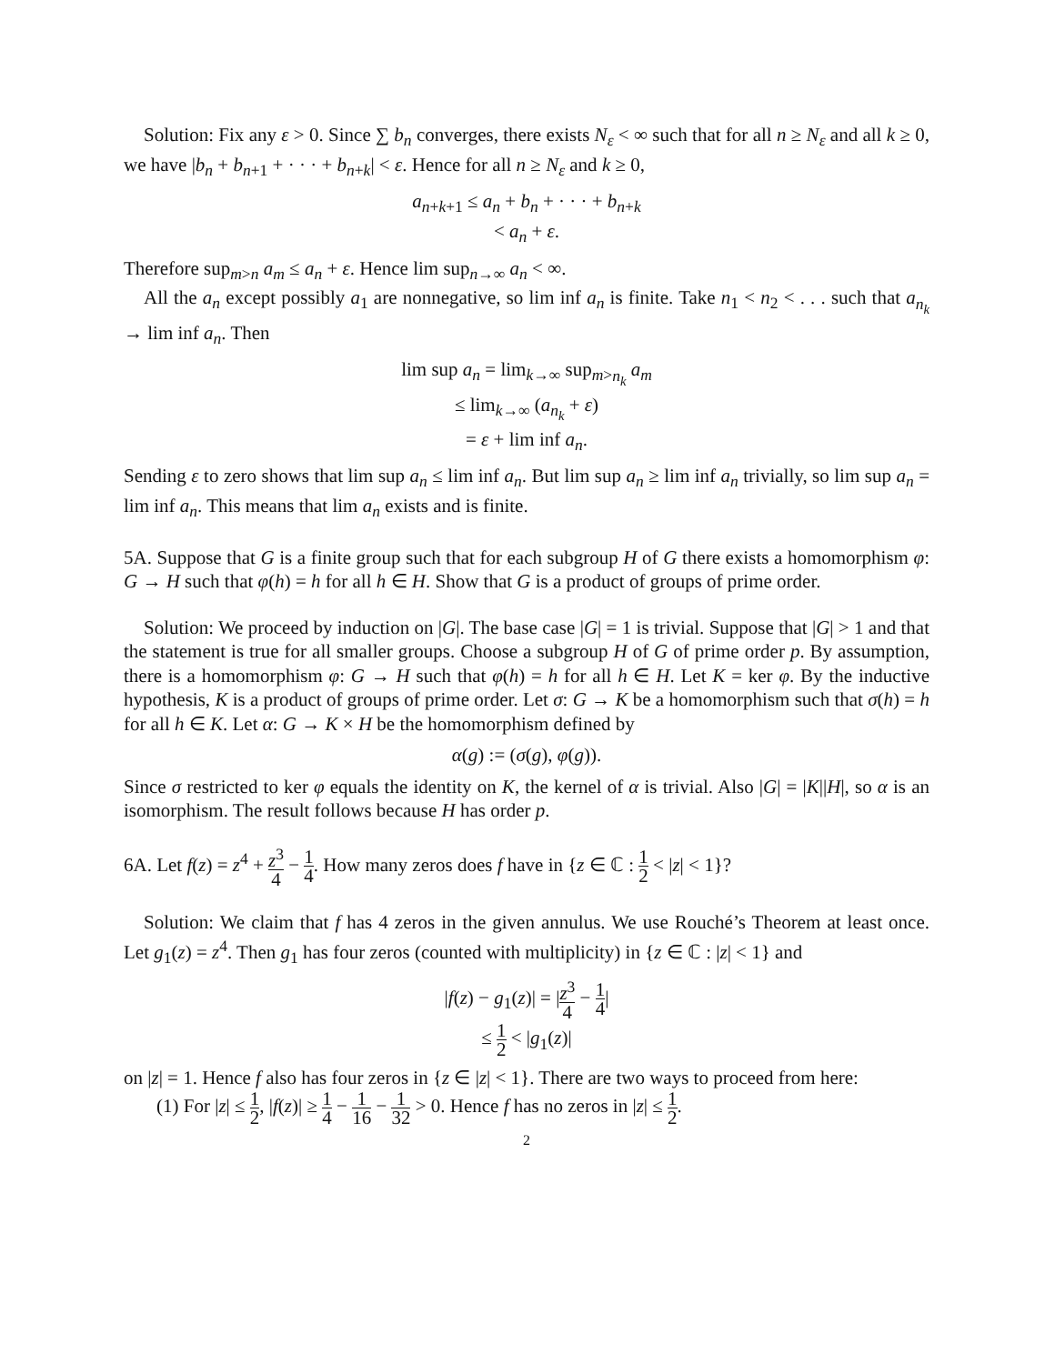Solution: Fix any ε > 0. Since ∑ b<sub>n</sub> converges, there exists N<sub>ε</sub> < ∞ such that for all n ≥ N<sub>ε</sub> and all k ≥ 0, we have |b<sub>n</sub> + b<sub>n+1</sub> + · · · + b<sub>n+k</sub>| < ε. Hence for all n ≥ N<sub>ε</sub> and k ≥ 0,
a<sub>n+k+1</sub> ≤ a<sub>n</sub> + b<sub>n</sub> + · · · + b<sub>n+k</sub>
< a<sub>n</sub> + ε.
Therefore sup<sub>m>n</sub> a<sub>m</sub> ≤ a<sub>n</sub> + ε. Hence lim sup<sub>n→∞</sub> a<sub>n</sub> < ∞.
All the a<sub>n</sub> except possibly a<sub>1</sub> are nonnegative, so lim inf a<sub>n</sub> is finite. Take n<sub>1</sub> < n<sub>2</sub> < . . . such that a<sub>n<sub>k</sub></sub> → lim inf a<sub>n</sub>. Then
lim sup a<sub>n</sub> = lim<sub>k→∞</sub> sup<sub>m>n<sub>k</sub></sub> a<sub>m</sub>
≤ lim<sub>k→∞</sub> (a<sub>n<sub>k</sub></sub> + ε)
= ε + lim inf a<sub>n</sub>.
Sending ε to zero shows that lim sup a<sub>n</sub> ≤ lim inf a<sub>n</sub>. But lim sup a<sub>n</sub> ≥ lim inf a<sub>n</sub> trivially, so lim sup a<sub>n</sub> = lim inf a<sub>n</sub>. This means that lim a<sub>n</sub> exists and is finite.
5A. Suppose that G is a finite group such that for each subgroup H of G there exists a homomorphism φ: G → H such that φ(h) = h for all h ∈ H. Show that G is a product of groups of prime order.
Solution: We proceed by induction on |G|. The base case |G| = 1 is trivial. Suppose that |G| > 1 and that the statement is true for all smaller groups. Choose a subgroup H of G of prime order p. By assumption, there is a homomorphism φ: G → H such that φ(h) = h for all h ∈ H. Let K = ker φ. By the inductive hypothesis, K is a product of groups of prime order. Let σ: G → K be a homomorphism such that σ(h) = h for all h ∈ K. Let α: G → K × H be the homomorphism defined by
α(g) := (σ(g), φ(g)).
Since σ restricted to ker φ equals the identity on K, the kernel of α is trivial. Also |G| = |K||H|, so α is an isomorphism. The result follows because H has order p.
6A. Let f(z) = z<sup>4</sup> + z<sup>3</sup> 4 − 1 4. How many zeros does f have in {z ∈ ℂ : 1 2 < |z| < 1}?
Solution: We claim that f has 4 zeros in the given annulus. We use Rouché’s Theorem at least once. Let g<sub>1</sub>(z) = z<sup>4</sup>. Then g<sub>1</sub> has four zeros (counted with multiplicity) in {z ∈ ℂ : |z| < 1} and
|f(z) − g<sub>1</sub>(z)| = |z<sup>3</sup> 4 − 1 4|
≤ 1 2 < |g<sub>1</sub>(z)|
on |z| = 1. Hence f also has four zeros in {z ∈ |z| < 1}. There are two ways to proceed from here:
(1) For |z| ≤ 1 2, |f(z)| ≥ 1 4 − 1 16 − 1 32 > 0. Hence f has no zeros in |z| ≤ 1 2.
2